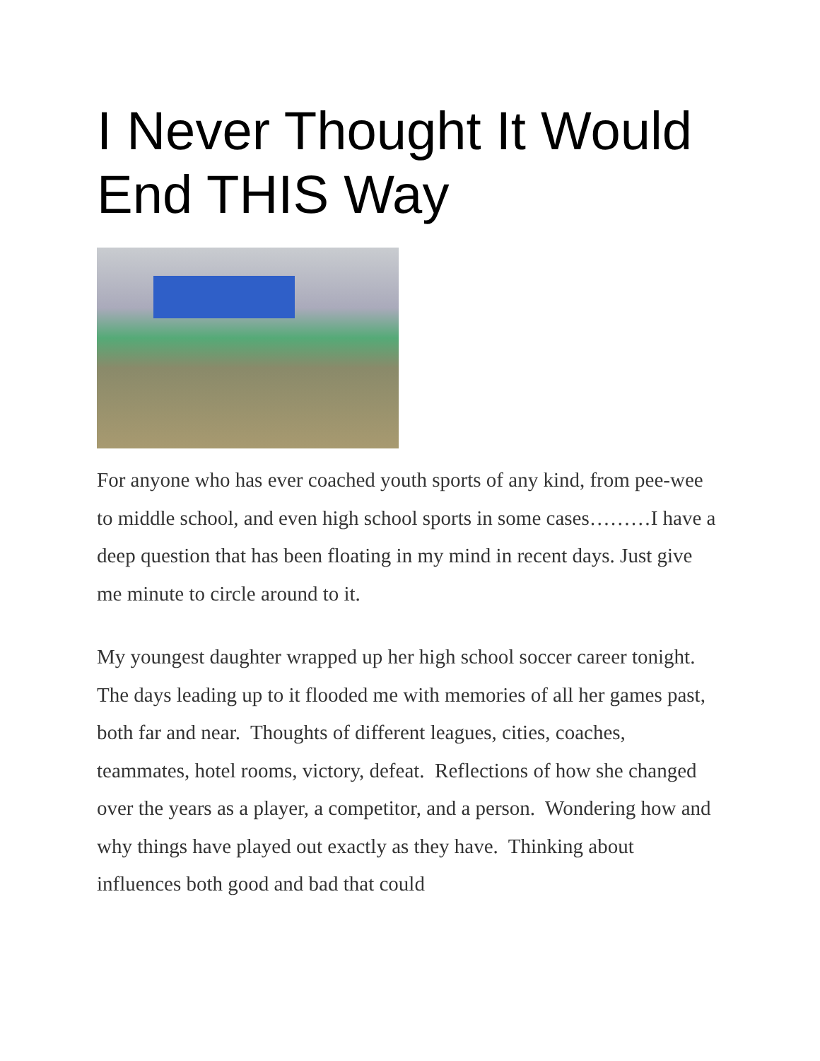I Never Thought It Would End THIS Way
For anyone who has ever coached youth sports of any kind, from pee-wee to middle school, and even high school sports in some cases………I have a deep question that has been floating in my mind in recent days. Just give me minute to circle around to it.
My youngest daughter wrapped up her high school soccer career tonight. The days leading up to it flooded me with memories of all her games past, both far and near. Thoughts of different leagues, cities, coaches, teammates, hotel rooms, victory, defeat. Reflections of how she changed over the years as a player, a competitor, and a person. Wondering how and why things have played out exactly as they have. Thinking about influences both good and bad that could